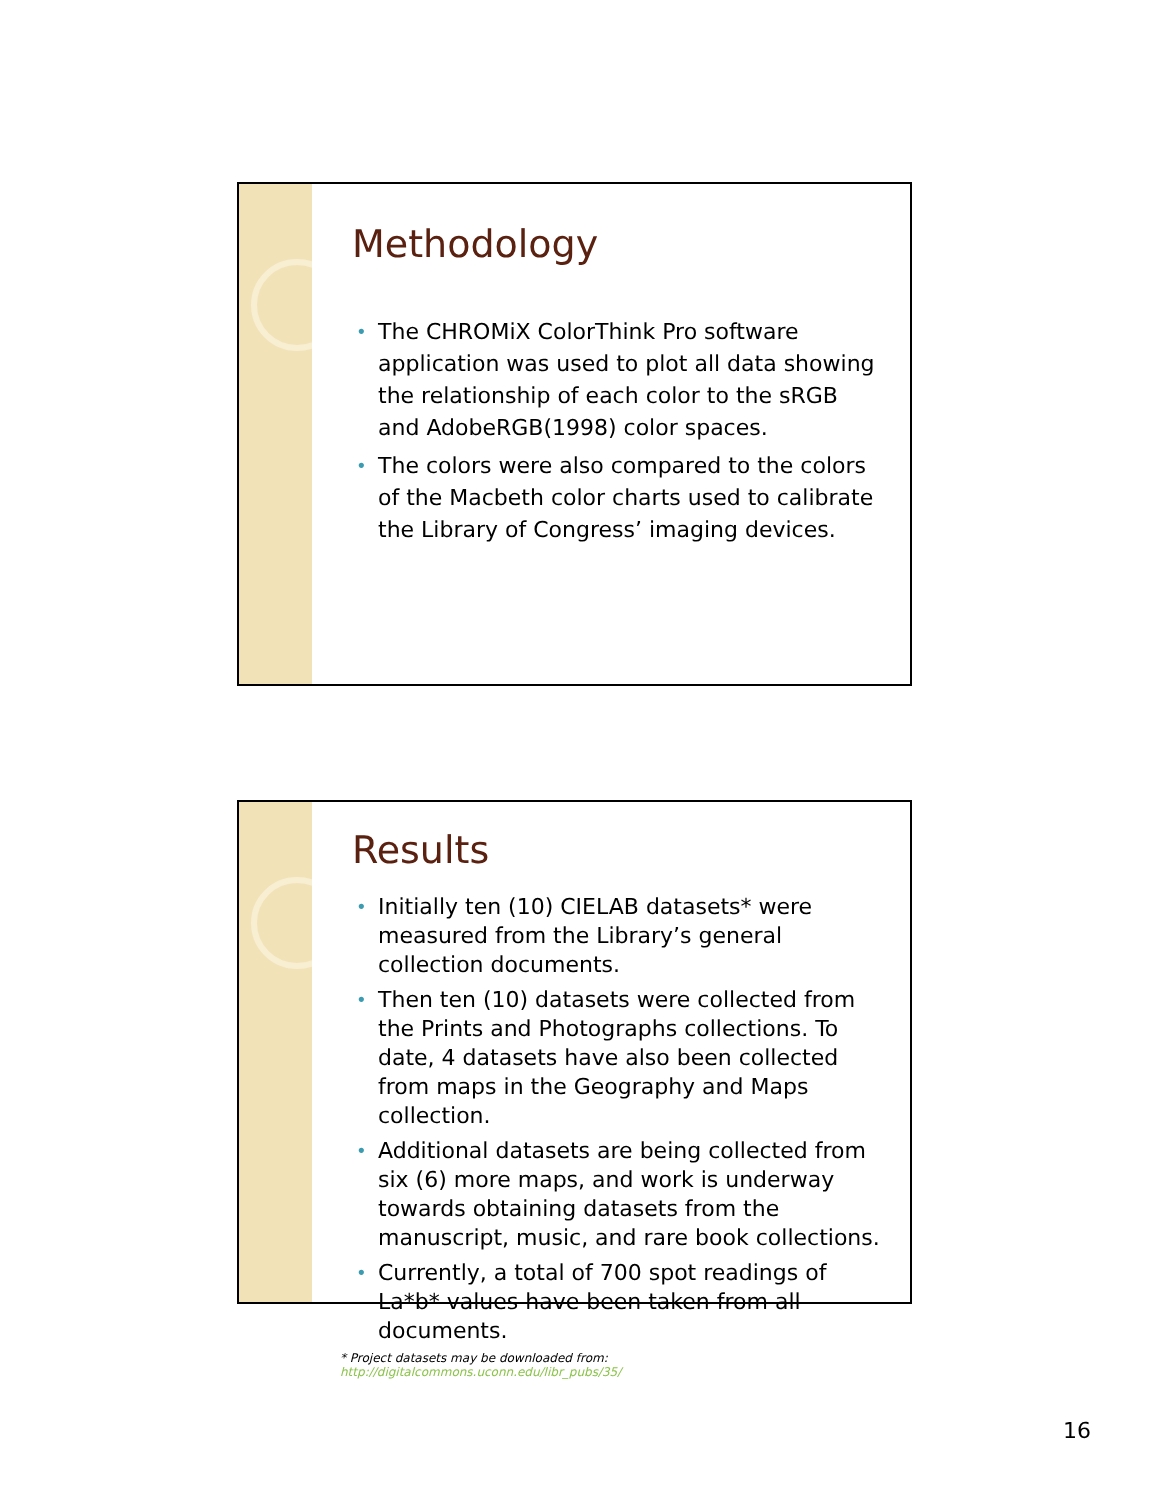Methodology
• The CHROMiX ColorThink Pro software application was used to plot all data showing the relationship of each color to the sRGB and AdobeRGB(1998) color spaces.
• The colors were also compared to the colors of the Macbeth color charts used to calibrate the Library of Congress’ imaging devices.
Results
• Initially ten (10) CIELAB datasets* were measured from the Library’s general collection documents.
• Then ten (10) datasets were collected from the Prints and Photographs collections. To date, 4 datasets have also been collected from maps in the Geography and Maps collection.
• Additional datasets are being collected from six (6) more maps, and work is underway towards obtaining datasets from the manuscript, music, and rare book collections.
• Currently, a total of 700 spot readings of La*b* values have been taken from all documents.
* Project datasets may be downloaded from: http://digitalcommons.uconn.edu/libr_pubs/35/
16